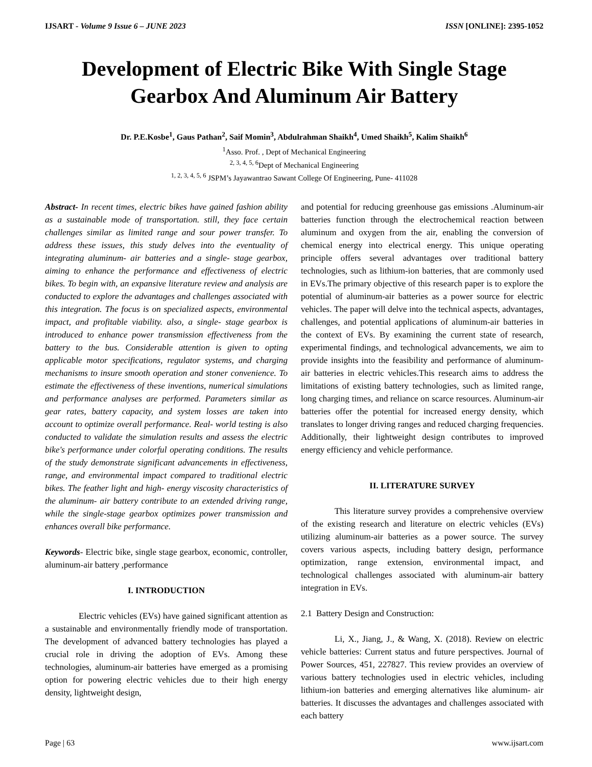IJSART - Volume 9 Issue 6 – JUNE 2023 ISSN [ONLINE]: 2395-1052
Development of Electric Bike With Single Stage Gearbox And Aluminum Air Battery
Dr. P.E.Kosbe<sup>1</sup>, Gaus Pathan<sup>2</sup>, Saif Momin<sup>3</sup>, Abdulrahman Shaikh<sup>4</sup>, Umed Shaikh<sup>5</sup>, Kalim Shaikh<sup>6</sup>
<sup>1</sup> Asso. Prof. , Dept of Mechanical Engineering
<sup>2, 3, 4, 5, 6</sup>Dept of Mechanical Engineering
<sup>1, 2, 3, 4, 5, 6</sup> JSPM’s Jayawantrao Sawant College Of Engineering, Pune- 411028
Abstract- In recent times, electric bikes have gained fashion ability as a sustainable mode of transportation. still, they face certain challenges similar as limited range and sour power transfer. To address these issues, this study delves into the eventuality of integrating aluminum- air batteries and a single- stage gearbox, aiming to enhance the performance and effectiveness of electric bikes. To begin with, an expansive literature review and analysis are conducted to explore the advantages and challenges associated with this integration. The focus is on specialized aspects, environmental impact, and profitable viability. also, a single- stage gearbox is introduced to enhance power transmission effectiveness from the battery to the bus. Considerable attention is given to opting applicable motor specifications, regulator systems, and charging mechanisms to insure smooth operation and stoner convenience. To estimate the effectiveness of these inventions, numerical simulations and performance analyses are performed. Parameters similar as gear rates, battery capacity, and system losses are taken into account to optimize overall performance. Real- world testing is also conducted to validate the simulation results and assess the electric bike's performance under colorful operating conditions. The results of the study demonstrate significant advancements in effectiveness, range, and environmental impact compared to traditional electric bikes. The feather light and high- energy viscosity characteristics of the aluminum- air battery contribute to an extended driving range, while the single-stage gearbox optimizes power transmission and enhances overall bike performance.
Keywords- Electric bike, single stage gearbox, economic, controller, aluminum-air battery ,performance
I. INTRODUCTION
Electric vehicles (EVs) have gained significant attention as a sustainable and environmentally friendly mode of transportation. The development of advanced battery technologies has played a crucial role in driving the adoption of EVs. Among these technologies, aluminum-air batteries have emerged as a promising option for powering electric vehicles due to their high energy density, lightweight design,
and potential for reducing greenhouse gas emissions .Aluminum-air batteries function through the electrochemical reaction between aluminum and oxygen from the air, enabling the conversion of chemical energy into electrical energy. This unique operating principle offers several advantages over traditional battery technologies, such as lithium-ion batteries, that are commonly used in EVs.The primary objective of this research paper is to explore the potential of aluminum-air batteries as a power source for electric vehicles. The paper will delve into the technical aspects, advantages, challenges, and potential applications of aluminum-air batteries in the context of EVs. By examining the current state of research, experimental findings, and technological advancements, we aim to provide insights into the feasibility and performance of aluminum-air batteries in electric vehicles.This research aims to address the limitations of existing battery technologies, such as limited range, long charging times, and reliance on scarce resources. Aluminum-air batteries offer the potential for increased energy density, which translates to longer driving ranges and reduced charging frequencies. Additionally, their lightweight design contributes to improved energy efficiency and vehicle performance.
II. LITERATURE SURVEY
This literature survey provides a comprehensive overview of the existing research and literature on electric vehicles (EVs) utilizing aluminum-air batteries as a power source. The survey covers various aspects, including battery design, performance optimization, range extension, environmental impact, and technological challenges associated with aluminum-air battery integration in EVs.
2.1 Battery Design and Construction:
Li, X., Jiang, J., & Wang, X. (2018). Review on electric vehicle batteries: Current status and future perspectives. Journal of Power Sources, 451, 227827. This review provides an overview of various battery technologies used in electric vehicles, including lithium-ion batteries and emerging alternatives like aluminum- air batteries. It discusses the advantages and challenges associated with each battery
Page | 63 www.ijsart.com